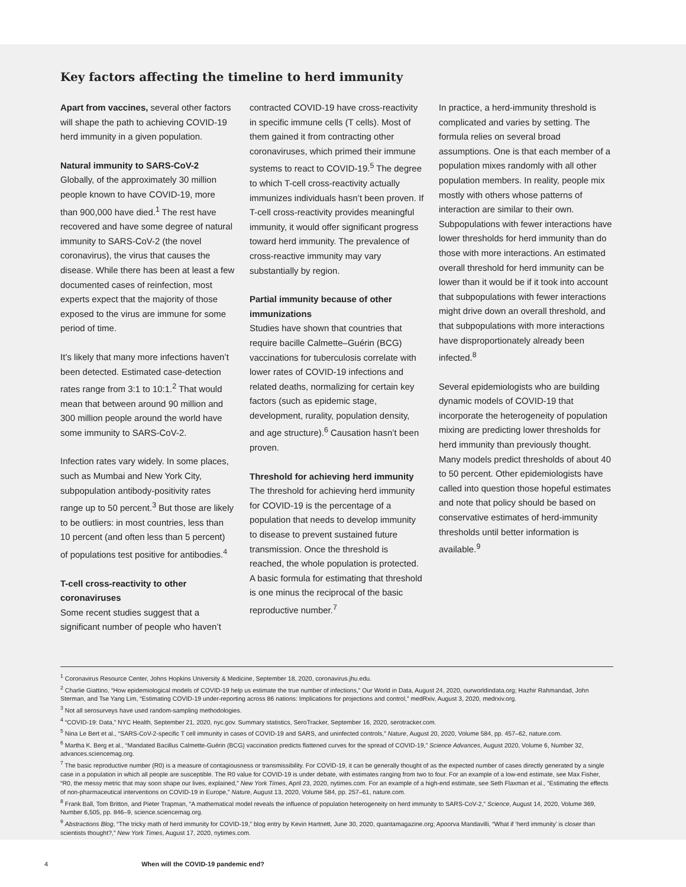Key factors affecting the timeline to herd immunity
Apart from vaccines, several other factors will shape the path to achieving COVID-19 herd immunity in a given population.
Natural immunity to SARS-CoV-2
Globally, of the approximately 30 million people known to have COVID-19, more than 900,000 have died.<sup>1</sup> The rest have recovered and have some degree of natural immunity to SARS-CoV-2 (the novel coronavirus), the virus that causes the disease. While there has been at least a few documented cases of reinfection, most experts expect that the majority of those exposed to the virus are immune for some period of time.
It’s likely that many more infections haven’t been detected. Estimated case-detection rates range from 3:1 to 10:1.<sup>2</sup> That would mean that between around 90 million and 300 million people around the world have some immunity to SARS-CoV-2.
Infection rates vary widely. In some places, such as Mumbai and New York City, subpopulation antibody-positivity rates range up to 50 percent.<sup>3</sup> But those are likely to be outliers: in most countries, less than 10 percent (and often less than 5 percent) of populations test positive for antibodies.<sup>4</sup>
T-cell cross-reactivity to other coronaviruses
Some recent studies suggest that a significant number of people who haven’t
contracted COVID-19 have cross-reactivity in specific immune cells (T cells). Most of them gained it from contracting other coronaviruses, which primed their immune systems to react to COVID-19.<sup>5</sup> The degree to which T-cell cross-reactivity actually immunizes individuals hasn’t been proven. If T-cell cross-reactivity provides meaningful immunity, it would offer significant progress toward herd immunity. The prevalence of cross-reactive immunity may vary substantially by region.
Partial immunity because of other immunizations
Studies have shown that countries that require bacille Calmette–Guérin (BCG) vaccinations for tuberculosis correlate with lower rates of COVID-19 infections and related deaths, normalizing for certain key factors (such as epidemic stage, development, rurality, population density, and age structure).<sup>6</sup> Causation hasn’t been proven.
Threshold for achieving herd immunity
The threshold for achieving herd immunity for COVID-19 is the percentage of a population that needs to develop immunity to disease to prevent sustained future transmission. Once the threshold is reached, the whole population is protected. A basic formula for estimating that threshold is one minus the reciprocal of the basic reproductive number.<sup>7</sup>
In practice, a herd-immunity threshold is complicated and varies by setting. The formula relies on several broad assumptions. One is that each member of a population mixes randomly with all other population members. In reality, people mix mostly with others whose patterns of interaction are similar to their own. Subpopulations with fewer interactions have lower thresholds for herd immunity than do those with more interactions. An estimated overall threshold for herd immunity can be lower than it would be if it took into account that subpopulations with fewer interactions might drive down an overall threshold, and that subpopulations with more interactions have disproportionately already been infected.<sup>8</sup>
Several epidemiologists who are building dynamic models of COVID-19 that incorporate the heterogeneity of population mixing are predicting lower thresholds for herd immunity than previously thought. Many models predict thresholds of about 40 to 50 percent. Other epidemiologists have called into question those hopeful estimates and note that policy should be based on conservative estimates of herd-immunity thresholds until better information is available.<sup>9</sup>
<sup>1</sup> Coronavirus Resource Center, Johns Hopkins University & Medicine, September 18, 2020, coronavirus.jhu.edu.
<sup>2</sup> Charlie Giattino, “How epidemiological models of COVID-19 help us estimate the true number of infections,” Our World in Data, August 24, 2020, ourworldindata.org; Hazhir Rahmandad, John Sterman, and Tse Yang Lim, “Estimating COVID-19 under-reporting across 86 nations: Implications for projections and control,” medRxiv, August 3, 2020, medrxiv.org.
<sup>3</sup> Not all serosurveys have used random-sampling methodologies.
<sup>4</sup> “COVID-19: Data,” NYC Health, September 21, 2020, nyc.gov. Summary statistics, SeroTracker, September 16, 2020, serotracker.com.
<sup>5</sup> Nina Le Bert et al., “SARS-CoV-2-specific T cell immunity in cases of COVID-19 and SARS, and uninfected controls,” Nature, August 20, 2020, Volume 584, pp. 457–62, nature.com.
<sup>6</sup> Martha K. Berg et al., “Mandated Bacillus Calmette-Guérin (BCG) vaccination predicts flattened curves for the spread of COVID-19,” Science Advances, August 2020, Volume 6, Number 32, advances.sciencemag.org.
<sup>7</sup> The basic reproductive number (R0) is a measure of contagiousness or transmissibility. For COVID-19, it can be generally thought of as the expected number of cases directly generated by a single case in a population in which all people are susceptible. The R0 value for COVID-19 is under debate, with estimates ranging from two to four. For an example of a low-end estimate, see Max Fisher, “R0, the messy metric that may soon shape our lives, explained,” New York Times, April 23, 2020, nytimes.com. For an example of a high-end estimate, see Seth Flaxman et al., “Estimating the effects of non-pharmaceutical interventions on COVID-19 in Europe,” Nature, August 13, 2020, Volume 584, pp. 257–61, nature.com.
<sup>8</sup> Frank Ball, Tom Britton, and Pieter Trapman, “A mathematical model reveals the influence of population heterogeneity on herd immunity to SARS-CoV-2,” Science, August 14, 2020, Volume 369, Number 6,505, pp. 846–9, science.sciencemag.org.
<sup>9</sup> Abstractions Blog, “The tricky math of herd immunity for COVID-19,” blog entry by Kevin Hartnett, June 30, 2020, quantamagazine.org; Apoorva Mandavilli, “What if ‘herd immunity’ is closer than scientists thought?,” New York Times, August 17, 2020, nytimes.com.
4 When will the COVID-19 pandemic end?